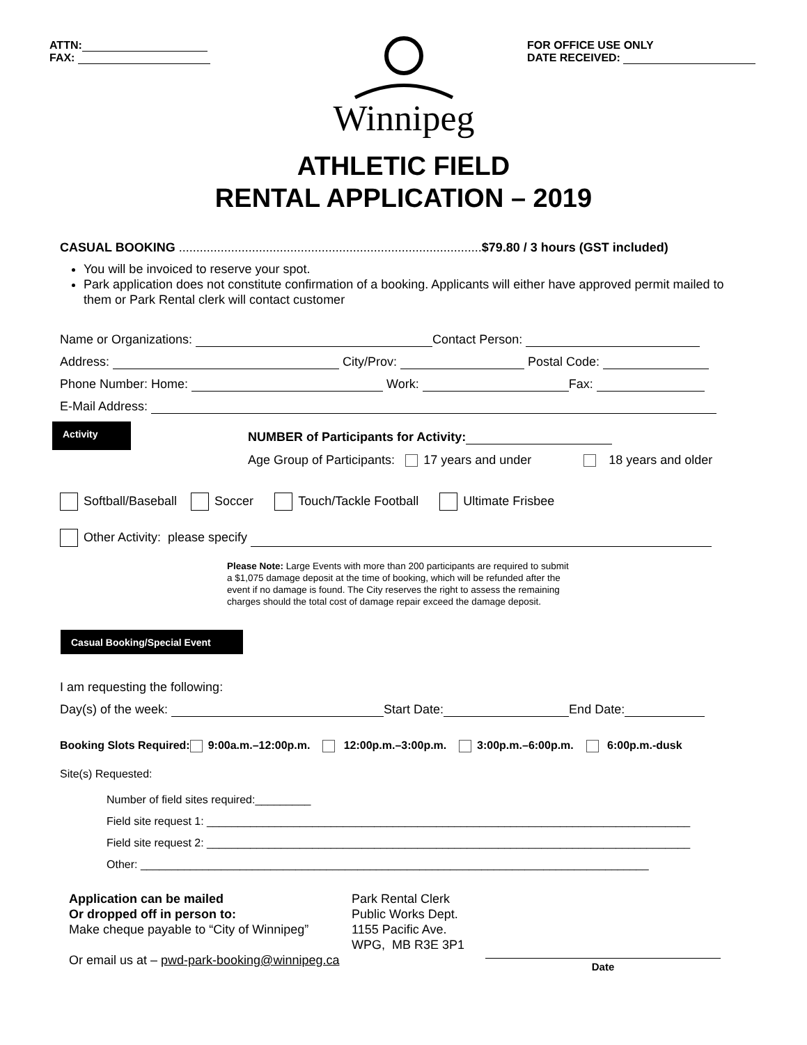ATTN:
FAX:
FOR OFFICE USE ONLY
DATE RECEIVED:
Winnipeg
ATHLETIC FIELD
RENTAL APPLICATION – 2019
CASUAL BOOKING .......................................................................................$79.80 / 3 hours (GST included)
You will be invoiced to reserve your spot.
Park application does not constitute confirmation of a booking. Applicants will either have approved permit mailed to them or Park Rental clerk will contact customer
Name or Organizations: Contact Person:
Address: City/Prov: Postal Code:
Phone Number: Home: Work: Fax:
E-Mail Address:
Activity
NUMBER of Participants for Activity:
Age Group of Participants: 17 years and under 18 years and older
Softball/Baseball Soccer Touch/Tackle Football Ultimate Frisbee
Other Activity: please specify
Please Note: Large Events with more than 200 participants are required to submit a $1,075 damage deposit at the time of booking, which will be refunded after the event if no damage is found. The City reserves the right to assess the remaining charges should the total cost of damage repair exceed the damage deposit.
Casual Booking/Special Event
I am requesting the following:
Day(s) of the week: Start Date: End Date:
Booking Slots Required: 9:00a.m.–12:00p.m. 12:00p.m.–3:00p.m. 3:00p.m.–6:00p.m. 6:00p.m.-dusk
Site(s) Requested:
Number of field sites required:_________
Field site request 1: ______________________________________________________________________________
Field site request 2: ______________________________________________________________________________
Other: __________________________________________________________________________________
Application can be mailed
Or dropped off in person to:
Make cheque payable to “City of Winnipeg”
Or email us at – pwd-park-booking@winnipeg.ca
Park Rental Clerk
Public Works Dept.
1155 Pacific Ave.
WPG, MB R3E 3P1
Date